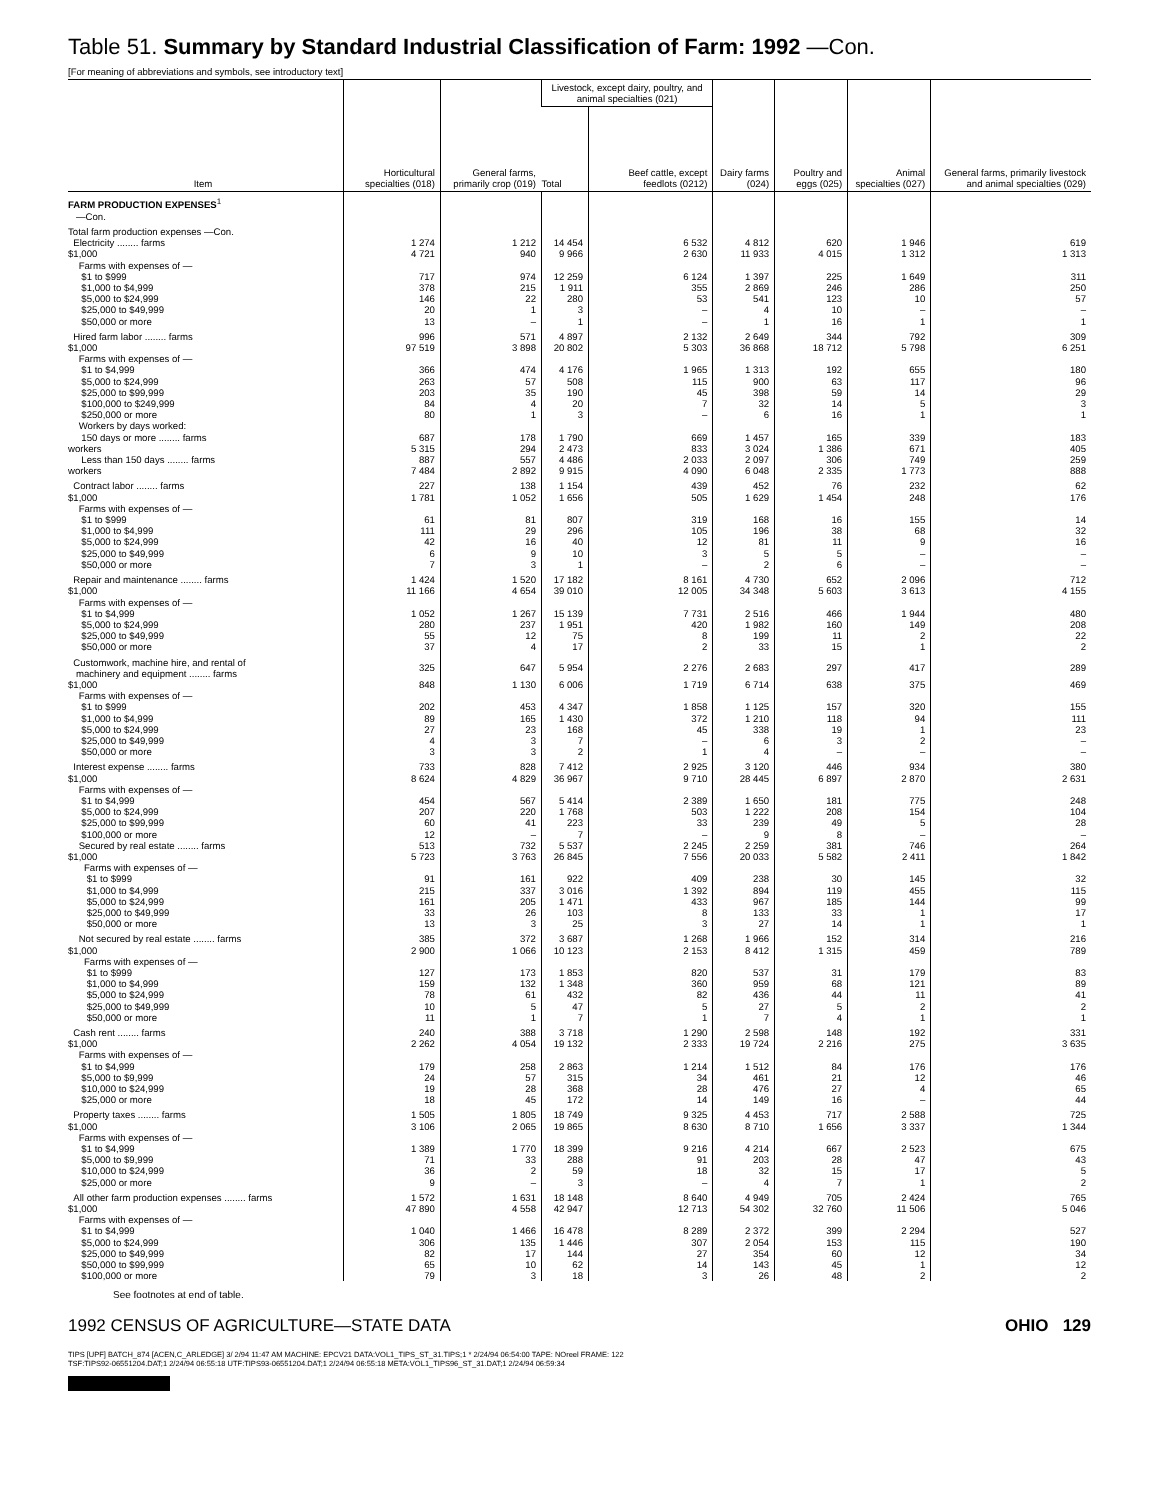Table 51. Summary by Standard Industrial Classification of Farm: 1992 —Con.
[For meaning of abbreviations and symbols, see introductory text]
| Item | Horticultural specialties (018) | General farms, primarily crop (019) | Livestock, except dairy, poultry, and animal specialties (021) | | Dairy farms (024) | Poultry and eggs (025) | Animal specialties (027) | General farms, primarily livestock and animal specialties (029) |
| --- | --- | --- | --- | --- | --- | --- | --- | --- |
| | | | Total | Beef cattle, except feedlots (0212) | | | | |
| FARM PRODUCTION EXPENSES<sup>1</sup> —Con. | | | | | | | | |
| Total farm production expenses —Con. | | | | | | | | |
| Electricity ........ farms | 1 274 | 1 212 | 14 454 | 6 532 | 4 812 | 620 | 1 946 | 619 |
| $1,000 | 4 721 | 940 | 9 966 | 2 630 | 11 933 | 4 015 | 1 312 | 1 313 |
| Farms with expenses of — | | | | | | | | |
| $1 to $999 | 717 | 974 | 12 259 | 6 124 | 1 397 | 225 | 1 649 | 311 |
| $1,000 to $4,999 | 378 | 215 | 1 911 | 355 | 2 869 | 246 | 286 | 250 |
| $5,000 to $24,999 | 146 | 22 | 280 | 53 | 541 | 123 | 10 | 57 |
| $25,000 to $49,999 | 20 | 1 | 3 | – | 4 | 10 | – | – |
| $50,000 or more | 13 | – | 1 | – | 1 | 16 | 1 | 1 |
| Hired farm labor ........ farms | 996 | 571 | 4 897 | 2 132 | 2 649 | 344 | 792 | 309 |
| $1,000 | 97 519 | 3 898 | 20 802 | 5 303 | 36 868 | 18 712 | 5 798 | 6 251 |
| Farms with expenses of — | | | | | | | | |
| $1 to $4,999 | 366 | 474 | 4 176 | 1 965 | 1 313 | 192 | 655 | 180 |
| $5,000 to $24,999 | 263 | 57 | 508 | 115 | 900 | 63 | 117 | 96 |
| $25,000 to $99,999 | 203 | 35 | 190 | 45 | 398 | 59 | 14 | 29 |
| $100,000 to $249,999 | 84 | 4 | 20 | 7 | 32 | 14 | 5 | 3 |
| $250,000 or more | 80 | 1 | 3 | – | 6 | 16 | 1 | 1 |
| Workers by days worked: | | | | | | | | |
| 150 days or more ........ farms | 687 | 178 | 1 790 | 669 | 1 457 | 165 | 339 | 183 |
| workers | 5 315 | 294 | 2 473 | 833 | 3 024 | 1 386 | 671 | 405 |
| Less than 150 days ........ farms | 887 | 557 | 4 486 | 2 033 | 2 097 | 306 | 749 | 259 |
| workers | 7 484 | 2 892 | 9 915 | 4 090 | 6 048 | 2 335 | 1 773 | 888 |
| Contract labor ........ farms | 227 | 138 | 1 154 | 439 | 452 | 76 | 232 | 62 |
| $1,000 | 1 781 | 1 052 | 1 656 | 505 | 1 629 | 1 454 | 248 | 176 |
| Farms with expenses of — | | | | | | | | |
| $1 to $999 | 61 | 81 | 807 | 319 | 168 | 16 | 155 | 14 |
| $1,000 to $4,999 | 111 | 29 | 296 | 105 | 196 | 38 | 68 | 32 |
| $5,000 to $24,999 | 42 | 16 | 40 | 12 | 81 | 11 | 9 | 16 |
| $25,000 to $49,999 | 6 | 9 | 10 | 3 | 5 | 5 | – | – |
| $50,000 or more | 7 | 3 | 1 | – | 2 | 6 | – | – |
| Repair and maintenance ........ farms | 1 424 | 1 520 | 17 182 | 8 161 | 4 730 | 652 | 2 096 | 712 |
| $1,000 | 11 166 | 4 654 | 39 010 | 12 005 | 34 348 | 5 603 | 3 613 | 4 155 |
| Farms with expenses of — | | | | | | | | |
| $1 to $4,999 | 1 052 | 1 267 | 15 139 | 7 731 | 2 516 | 466 | 1 944 | 480 |
| $5,000 to $24,999 | 280 | 237 | 1 951 | 420 | 1 982 | 160 | 149 | 208 |
| $25,000 to $49,999 | 55 | 12 | 75 | 8 | 199 | 11 | 2 | 22 |
| $50,000 or more | 37 | 4 | 17 | 2 | 33 | 15 | 1 | 2 |
| Customwork, machine hire, and rental of machinery and equipment ........ farms | 325 | 647 | 5 954 | 2 276 | 2 683 | 297 | 417 | 289 |
| $1,000 | 848 | 1 130 | 6 006 | 1 719 | 6 714 | 638 | 375 | 469 |
| Farms with expenses of — | | | | | | | | |
| $1 to $999 | 202 | 453 | 4 347 | 1 858 | 1 125 | 157 | 320 | 155 |
| $1,000 to $4,999 | 89 | 165 | 1 430 | 372 | 1 210 | 118 | 94 | 111 |
| $5,000 to $24,999 | 27 | 23 | 168 | 45 | 338 | 19 | 1 | 23 |
| $25,000 to $49,999 | 4 | 3 | 7 | – | 6 | 3 | 2 | – |
| $50,000 or more | 3 | 3 | 2 | 1 | 4 | – | – | – |
| Interest expense ........ farms | 733 | 828 | 7 412 | 2 925 | 3 120 | 446 | 934 | 380 |
| $1,000 | 8 624 | 4 829 | 36 967 | 9 710 | 28 445 | 6 897 | 2 870 | 2 631 |
| Farms with expenses of — | | | | | | | | |
| $1 to $4,999 | 454 | 567 | 5 414 | 2 389 | 1 650 | 181 | 775 | 248 |
| $5,000 to $24,999 | 207 | 220 | 1 768 | 503 | 1 222 | 208 | 154 | 104 |
| $25,000 to $99,999 | 60 | 41 | 223 | 33 | 239 | 49 | 5 | 28 |
| $100,000 or more | 12 | – | 7 | – | 9 | 8 | – | – |
| Secured by real estate ........ farms | 513 | 732 | 5 537 | 2 245 | 2 259 | 381 | 746 | 264 |
| $1,000 | 5 723 | 3 763 | 26 845 | 7 556 | 20 033 | 5 582 | 2 411 | 1 842 |
| Farms with expenses of — | | | | | | | | |
| $1 to $999 | 91 | 161 | 922 | 409 | 238 | 30 | 145 | 32 |
| $1,000 to $4,999 | 215 | 337 | 3 016 | 1 392 | 894 | 119 | 455 | 115 |
| $5,000 to $24,999 | 161 | 205 | 1 471 | 433 | 967 | 185 | 144 | 99 |
| $25,000 to $49,999 | 33 | 26 | 103 | 8 | 133 | 33 | 1 | 17 |
| $50,000 or more | 13 | 3 | 25 | 3 | 27 | 14 | 1 | 1 |
| Not secured by real estate ........ farms | 385 | 372 | 3 687 | 1 268 | 1 966 | 152 | 314 | 216 |
| $1,000 | 2 900 | 1 066 | 10 123 | 2 153 | 8 412 | 1 315 | 459 | 789 |
| Farms with expenses of — | | | | | | | | |
| $1 to $999 | 127 | 173 | 1 853 | 820 | 537 | 31 | 179 | 83 |
| $1,000 to $4,999 | 159 | 132 | 1 348 | 360 | 959 | 68 | 121 | 89 |
| $5,000 to $24,999 | 78 | 61 | 432 | 82 | 436 | 44 | 11 | 41 |
| $25,000 to $49,999 | 10 | 5 | 47 | 5 | 27 | 5 | 2 | 2 |
| $50,000 or more | 11 | 1 | 7 | 1 | 7 | 4 | 1 | 1 |
| Cash rent ........ farms | 240 | 388 | 3 718 | 1 290 | 2 598 | 148 | 192 | 331 |
| $1,000 | 2 262 | 4 054 | 19 132 | 2 333 | 19 724 | 2 216 | 275 | 3 635 |
| Farms with expenses of — | | | | | | | | |
| $1 to $4,999 | 179 | 258 | 2 863 | 1 214 | 1 512 | 84 | 176 | 176 |
| $5,000 to $9,999 | 24 | 57 | 315 | 34 | 461 | 21 | 12 | 46 |
| $10,000 to $24,999 | 19 | 28 | 368 | 28 | 476 | 27 | 4 | 65 |
| $25,000 or more | 18 | 45 | 172 | 14 | 149 | 16 | – | 44 |
| Property taxes ........ farms | 1 505 | 1 805 | 18 749 | 9 325 | 4 453 | 717 | 2 588 | 725 |
| $1,000 | 3 106 | 2 065 | 19 865 | 8 630 | 8 710 | 1 656 | 3 337 | 1 344 |
| Farms with expenses of — | | | | | | | | |
| $1 to $4,999 | 1 389 | 1 770 | 18 399 | 9 216 | 4 214 | 667 | 2 523 | 675 |
| $5,000 to $9,999 | 71 | 33 | 288 | 91 | 203 | 28 | 47 | 43 |
| $10,000 to $24,999 | 36 | 2 | 59 | 18 | 32 | 15 | 17 | 5 |
| $25,000 or more | 9 | – | 3 | – | 4 | 7 | 1 | 2 |
| All other farm production expenses ........ farms | 1 572 | 1 631 | 18 148 | 8 640 | 4 949 | 705 | 2 424 | 765 |
| $1,000 | 47 890 | 4 558 | 42 947 | 12 713 | 54 302 | 32 760 | 11 506 | 5 046 |
| Farms with expenses of — | | | | | | | | |
| $1 to $4,999 | 1 040 | 1 466 | 16 478 | 8 289 | 2 372 | 399 | 2 294 | 527 |
| $5,000 to $24,999 | 306 | 135 | 1 446 | 307 | 2 054 | 153 | 115 | 190 |
| $25,000 to $49,999 | 82 | 17 | 144 | 27 | 354 | 60 | 12 | 34 |
| $50,000 to $99,999 | 65 | 10 | 62 | 14 | 143 | 45 | 1 | 12 |
| $100,000 or more | 79 | 3 | 18 | 3 | 26 | 48 | 2 | 2 |
See footnotes at end of table.
1992 CENSUS OF AGRICULTURE—STATE DATA OHIO 129
TIPS [UPF] BATCH_874 [ACEN,C_ARLEDGE] 3/ 2/94 11:47 AM MACHINE: EPCV21 DATA:VOL1_TIPS_ST_31.TIPS;1 * 2/24/94 06:54:00 TAPE: NOreel FRAME: 122
TSF:TIPS92-06551204.DAT;1 2/24/94 06:55:18 UTF:TIPS93-06551204.DAT;1 2/24/94 06:55:18 META:VOL1_TIPS96_ST_31.DAT;1 2/24/94 06:59:34